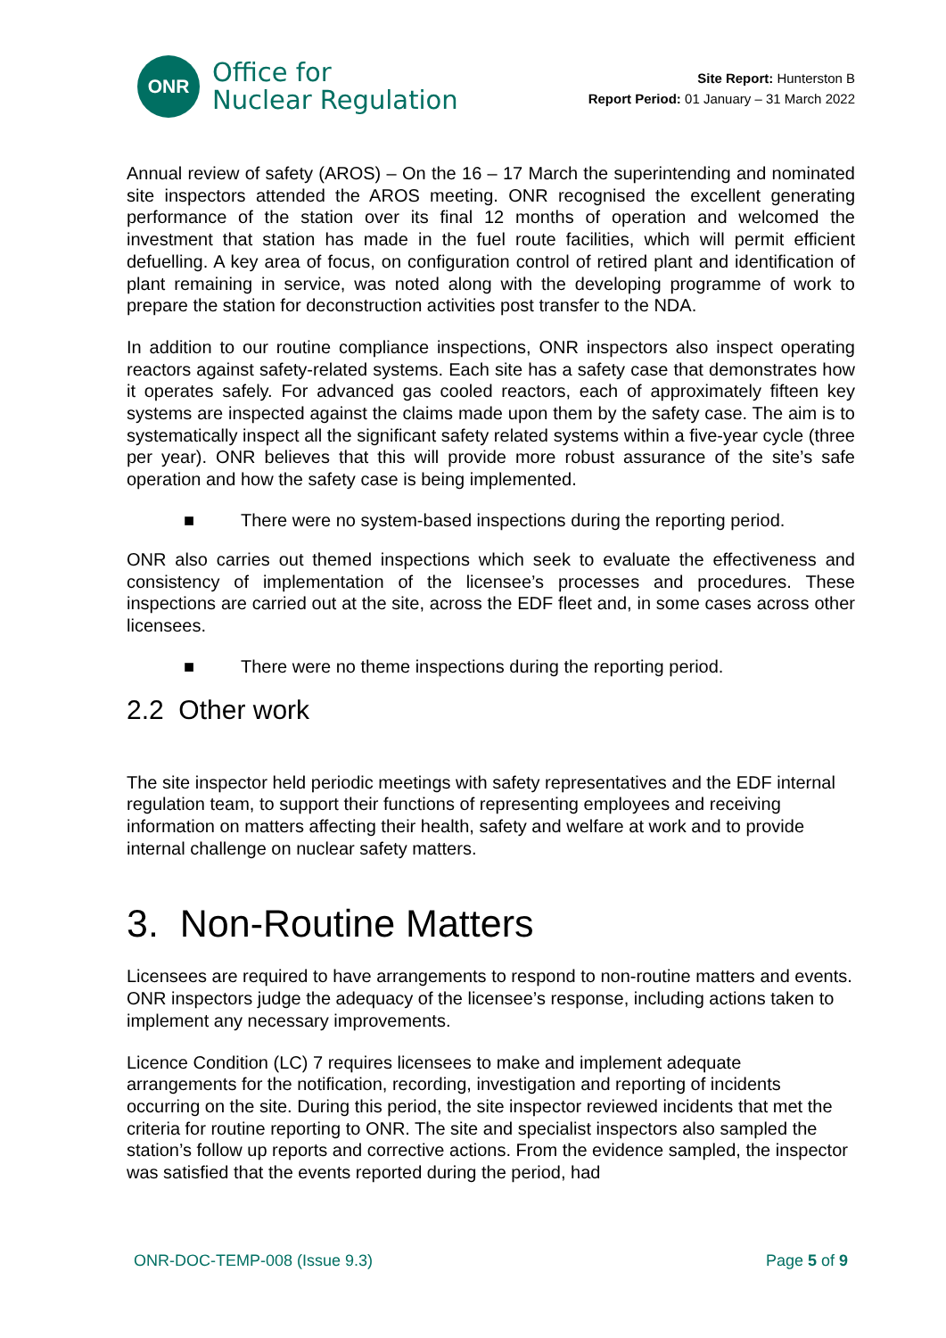ONR
Office for
Nuclear Regulation
Site Report: Hunterston B
Report Period: 01 January – 31 March 2022
Annual review of safety (AROS) – On the 16 – 17 March the superintending and nominated site inspectors attended the AROS meeting. ONR recognised the excellent generating performance of the station over its final 12 months of operation and welcomed the investment that station has made in the fuel route facilities, which will permit efficient defuelling. A key area of focus, on configuration control of retired plant and identification of plant remaining in service, was noted along with the developing programme of work to prepare the station for deconstruction activities post transfer to the NDA.
In addition to our routine compliance inspections, ONR inspectors also inspect operating reactors against safety-related systems. Each site has a safety case that demonstrates how it operates safely. For advanced gas cooled reactors, each of approximately fifteen key systems are inspected against the claims made upon them by the safety case. The aim is to systematically inspect all the significant safety related systems within a five-year cycle (three per year). ONR believes that this will provide more robust assurance of the site’s safe operation and how the safety case is being implemented.
■ There were no system-based inspections during the reporting period.
ONR also carries out themed inspections which seek to evaluate the effectiveness and consistency of implementation of the licensee’s processes and procedures. These inspections are carried out at the site, across the EDF fleet and, in some cases across other licensees.
■ There were no theme inspections during the reporting period.
2.2 Other work
The site inspector held periodic meetings with safety representatives and the EDF internal regulation team, to support their functions of representing employees and receiving information on matters affecting their health, safety and welfare at work and to provide internal challenge on nuclear safety matters.
3. Non-Routine Matters
Licensees are required to have arrangements to respond to non-routine matters and events. ONR inspectors judge the adequacy of the licensee’s response, including actions taken to implement any necessary improvements.
Licence Condition (LC) 7 requires licensees to make and implement adequate arrangements for the notification, recording, investigation and reporting of incidents occurring on the site. During this period, the site inspector reviewed incidents that met the criteria for routine reporting to ONR. The site and specialist inspectors also sampled the station’s follow up reports and corrective actions. From the evidence sampled, the inspector was satisfied that the events reported during the period, had
ONR-DOC-TEMP-008 (Issue 9.3) Page 5 of 9